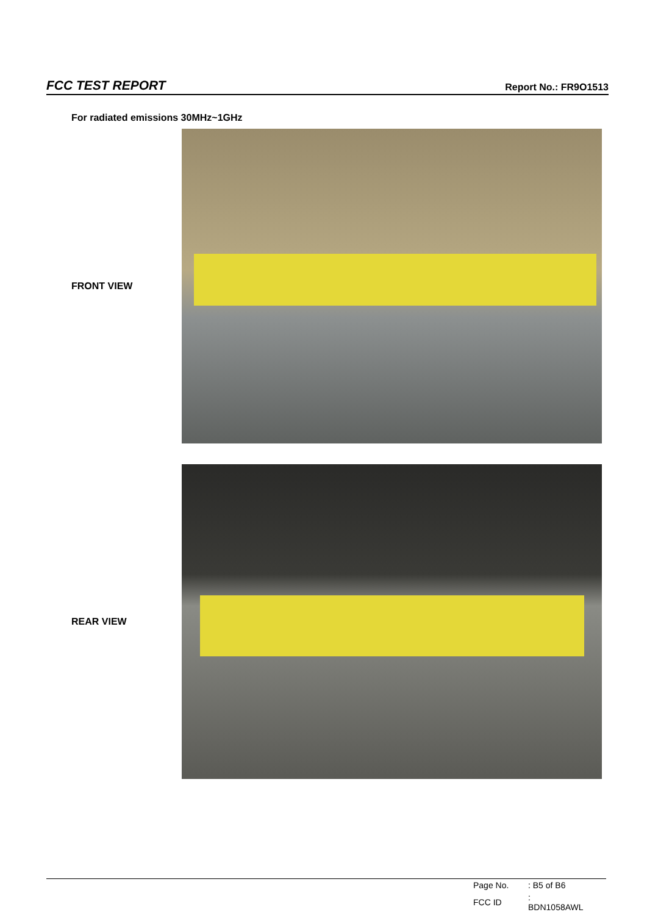FCC TEST REPORT Report No.: FR9O1513
For radiated emissions 30MHz~1GHz
FRONT VIEW
REAR VIEW
| Page No. | : B5 of B6 |
| FCC ID | : BDN1058AWL |